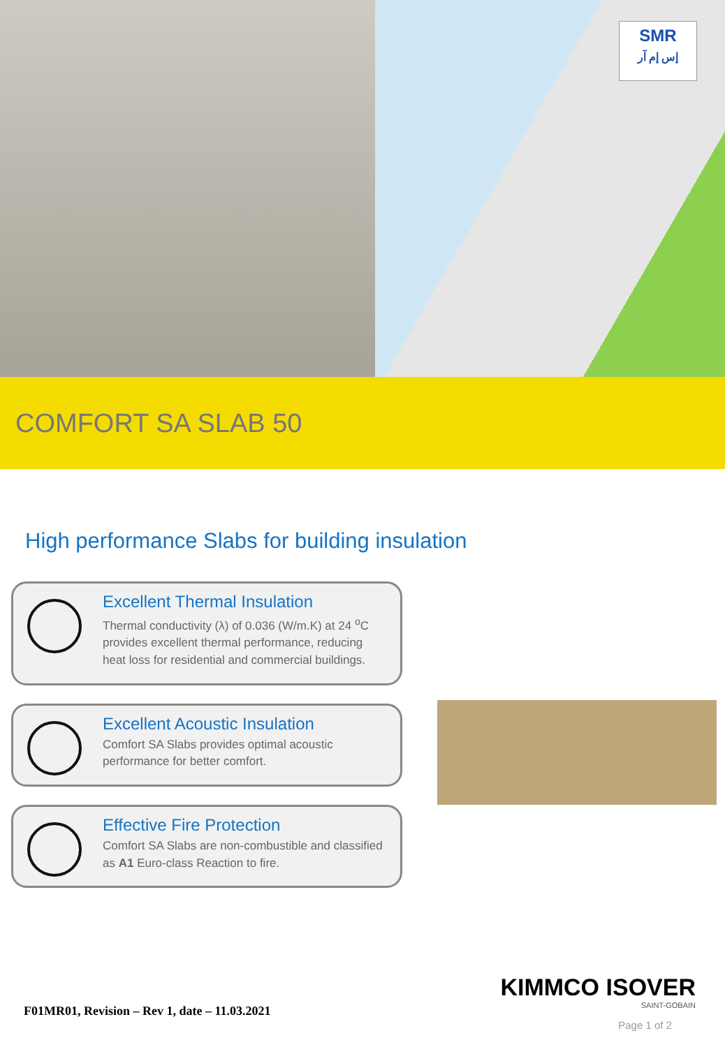SMR
إس إم آر
COMFORT SA SLAB 50
High performance Slabs for building insulation
Excellent Thermal Insulation
Thermal conductivity (λ) of 0.036 (W/m.K) at 24 <sup>o</sup>C provides excellent thermal performance, reducing heat loss for residential and commercial buildings.
Excellent Acoustic Insulation
Comfort SA Slabs provides optimal acoustic performance for better comfort.
Effective Fire Protection
Comfort SA Slabs are non-combustible and classified as A1 Euro-class Reaction to fire.
F01MR01, Revision – Rev 1, date – 11.03.2021
KIMMCO ISOVER
SAINT-GOBAIN
Page 1 of 2